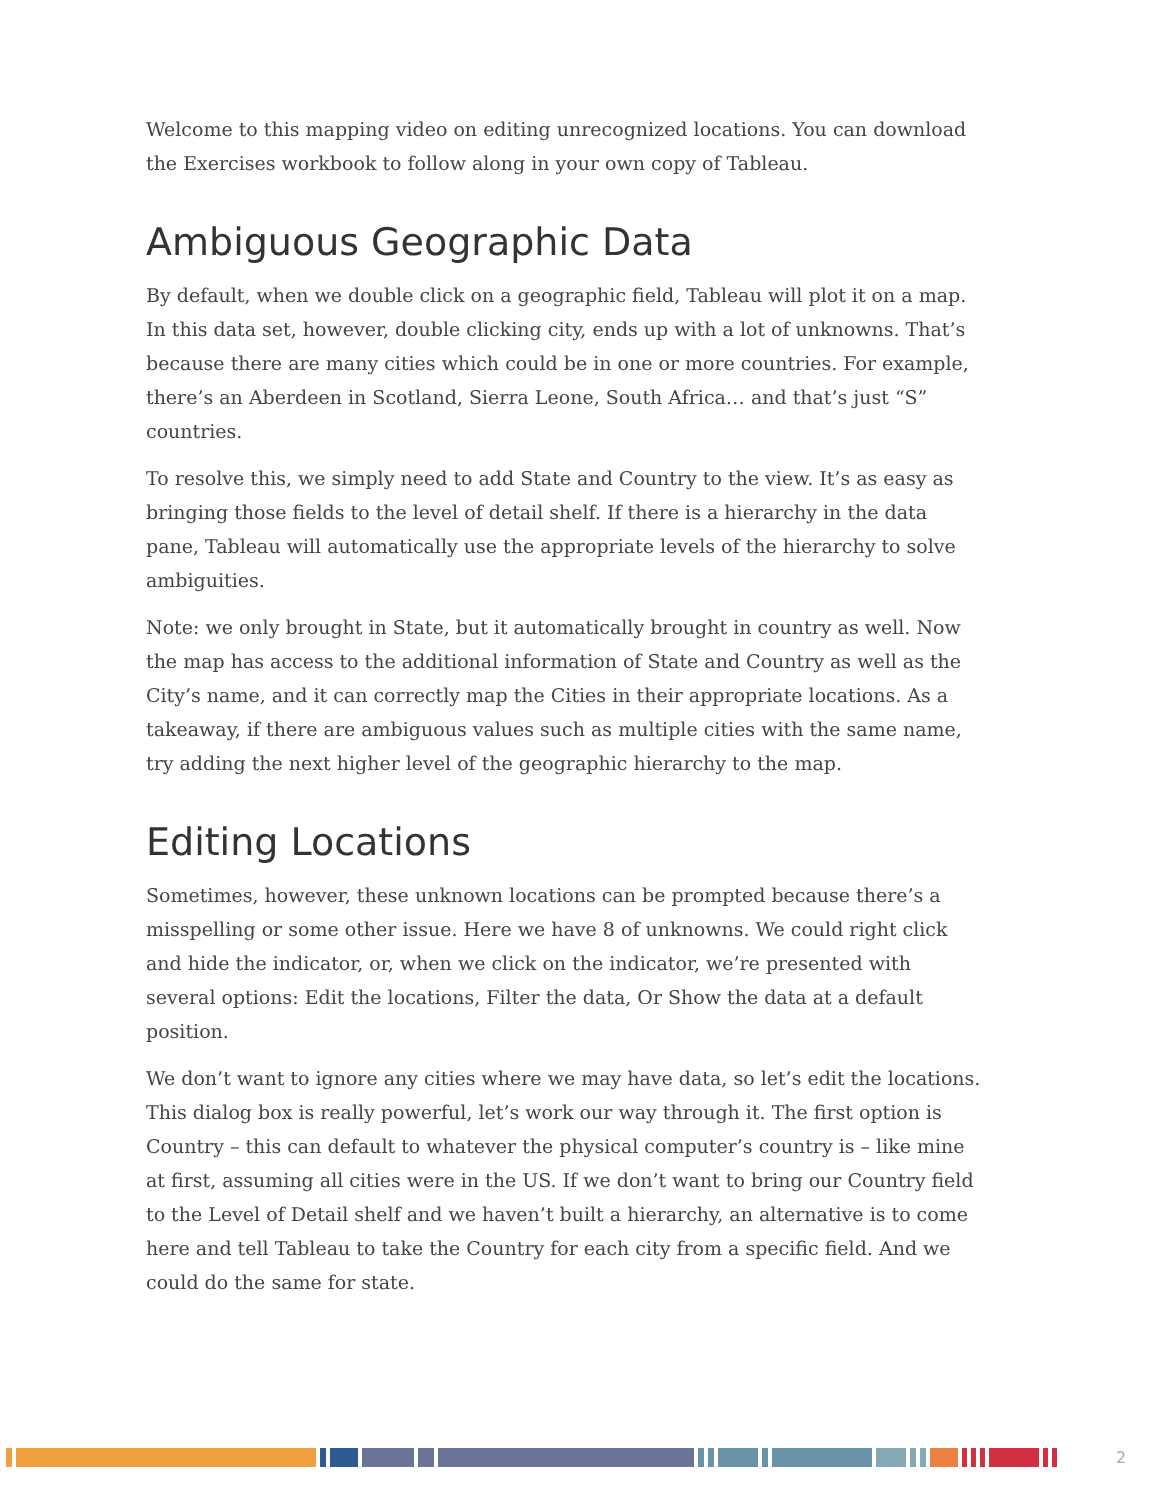Welcome to this mapping video on editing unrecognized locations. You can download the Exercises workbook to follow along in your own copy of Tableau.
Ambiguous Geographic Data
By default, when we double click on a geographic field, Tableau will plot it on a map. In this data set, however, double clicking city, ends up with a lot of unknowns. That’s because there are many cities which could be in one or more countries. For example, there’s an Aberdeen in Scotland, Sierra Leone, South Africa… and that’s just “S” countries.
To resolve this, we simply need to add State and Country to the view. It’s as easy as bringing those fields to the level of detail shelf. If there is a hierarchy in the data pane, Tableau will automatically use the appropriate levels of the hierarchy to solve ambiguities.
Note: we only brought in State, but it automatically brought in country as well. Now the map has access to the additional information of State and Country as well as the City’s name, and it can correctly map the Cities in their appropriate locations. As a takeaway, if there are ambiguous values such as multiple cities with the same name, try adding the next higher level of the geographic hierarchy to the map.
Editing Locations
Sometimes, however, these unknown locations can be prompted because there’s a misspelling or some other issue. Here we have 8 of unknowns. We could right click and hide the indicator, or, when we click on the indicator, we’re presented with several options: Edit the locations, Filter the data, Or Show the data at a default position.
We don’t want to ignore any cities where we may have data, so let’s edit the locations. This dialog box is really powerful, let’s work our way through it. The first option is Country – this can default to whatever the physical computer’s country is – like mine at first, assuming all cities were in the US. If we don’t want to bring our Country field to the Level of Detail shelf and we haven’t built a hierarchy, an alternative is to come here and tell Tableau to take the Country for each city from a specific field. And we could do the same for state.
2